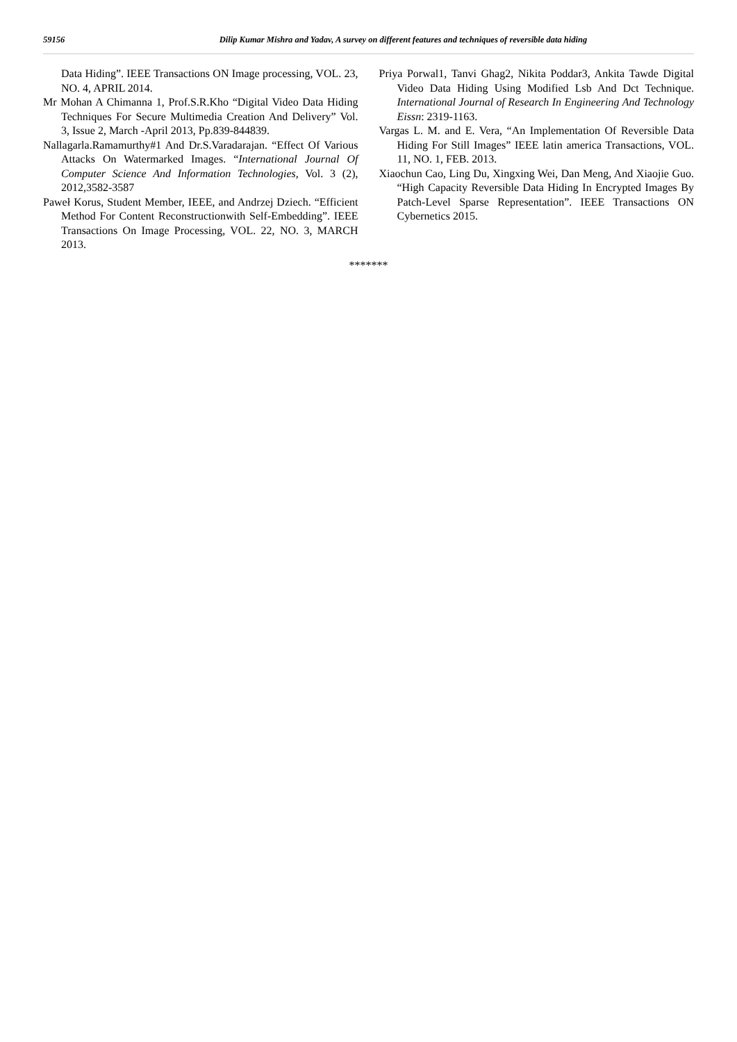59156 Dilip Kumar Mishra and Yadav, A survey on different features and techniques of reversible data hiding
Data Hiding”. IEEE Transactions ON Image processing, VOL. 23, NO. 4, APRIL 2014.
Mr Mohan A Chimanna 1, Prof.S.R.Kho “Digital Video Data Hiding Techniques For Secure Multimedia Creation And Delivery” Vol. 3, Issue 2, March -April 2013, Pp.839-844839.
Nallagarla.Ramamurthy#1 And Dr.S.Varadarajan. “Effect Of Various Attacks On Watermarked Images. “International Journal Of Computer Science And Information Technologies, Vol. 3 (2), 2012,3582-3587
Paweł Korus, Student Member, IEEE, and Andrzej Dziech. “Efficient Method For Content Reconstructionwith Self-Embedding”. IEEE Transactions On Image Processing, VOL. 22, NO. 3, MARCH 2013.
Priya Porwal1, Tanvi Ghag2, Nikita Poddar3, Ankita Tawde Digital Video Data Hiding Using Modified Lsb And Dct Technique. International Journal of Research In Engineering And Technology Eissn: 2319-1163.
Vargas L. M. and E. Vera, “An Implementation Of Reversible Data Hiding For Still Images” IEEE latin america Transactions, VOL. 11, NO. 1, FEB. 2013.
Xiaochun Cao, Ling Du, Xingxing Wei, Dan Meng, And Xiaojie Guo. “High Capacity Reversible Data Hiding In Encrypted Images By Patch-Level Sparse Representation”. IEEE Transactions ON Cybernetics 2015.
*******